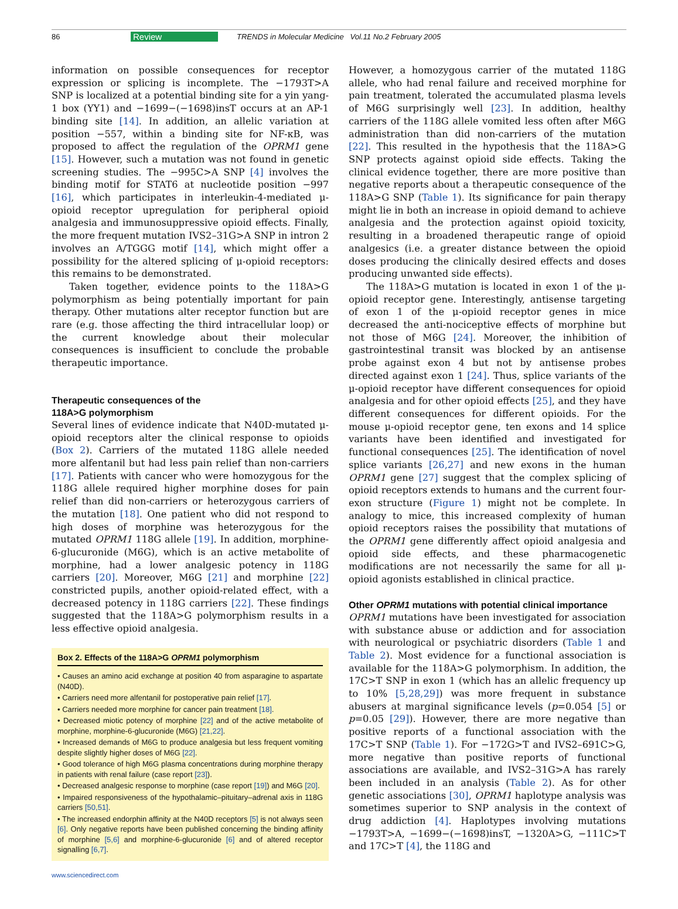86 Review TRENDS in Molecular Medicine Vol.11 No.2 February 2005
information on possible consequences for receptor expression or splicing is incomplete. The −1793T>A SNP is localized at a potential binding site for a yin yang-1 box (YY1) and −1699−(−1698)insT occurs at an AP-1 binding site [14]. In addition, an allelic variation at position −557, within a binding site for NF-κB, was proposed to affect the regulation of the OPRM1 gene [15]. However, such a mutation was not found in genetic screening studies. The −995C>A SNP [4] involves the binding motif for STAT6 at nucleotide position −997 [16], which participates in interleukin-4-mediated μ-opioid receptor upregulation for peripheral opioid analgesia and immunosuppressive opioid effects. Finally, the more frequent mutation IVS2–31G>A SNP in intron 2 involves an A/TGGG motif [14], which might offer a possibility for the altered splicing of μ-opioid receptors: this remains to be demonstrated.
Taken together, evidence points to the 118A>G polymorphism as being potentially important for pain therapy. Other mutations alter receptor function but are rare (e.g. those affecting the third intracellular loop) or the current knowledge about their molecular consequences is insufficient to conclude the probable therapeutic importance.
Therapeutic consequences of the
118A>G polymorphism
Several lines of evidence indicate that N40D-mutated μ-opioid receptors alter the clinical response to opioids (Box 2). Carriers of the mutated 118G allele needed more alfentanil but had less pain relief than non-carriers [17]. Patients with cancer who were homozygous for the 118G allele required higher morphine doses for pain relief than did non-carriers or heterozygous carriers of the mutation [18]. One patient who did not respond to high doses of morphine was heterozygous for the mutated OPRM1 118G allele [19]. In addition, morphine-6-glucuronide (M6G), which is an active metabolite of morphine, had a lower analgesic potency in 118G carriers [20]. Moreover, M6G [21] and morphine [22] constricted pupils, another opioid-related effect, with a decreased potency in 118G carriers [22]. These findings suggested that the 118A>G polymorphism results in a less effective opioid analgesia.
Box 2. Effects of the 118A>G OPRM1 polymorphism
• Causes an amino acid exchange at position 40 from asparagine to aspartate (N40D).
• Carriers need more alfentanil for postoperative pain relief [17].
• Carriers needed more morphine for cancer pain treatment [18].
• Decreased miotic potency of morphine [22] and of the active metabolite of morphine, morphine-6-glucuronide (M6G) [21,22].
• Increased demands of M6G to produce analgesia but less frequent vomiting despite slightly higher doses of M6G [22].
• Good tolerance of high M6G plasma concentrations during morphine therapy in patients with renal failure (case report [23]).
• Decreased analgesic response to morphine (case report [19]) and M6G [20].
• Impaired responsiveness of the hypothalamic–pituitary–adrenal axis in 118G carriers [50,51].
• The increased endorphin affinity at the N40D receptors [5] is not always seen [6]. Only negative reports have been published concerning the binding affinity of morphine [5,6] and morphine-6-glucuronide [6] and of altered receptor signalling [6,7].
www.sciencedirect.com
However, a homozygous carrier of the mutated 118G allele, who had renal failure and received morphine for pain treatment, tolerated the accumulated plasma levels of M6G surprisingly well [23]. In addition, healthy carriers of the 118G allele vomited less often after M6G administration than did non-carriers of the mutation [22]. This resulted in the hypothesis that the 118A>G SNP protects against opioid side effects. Taking the clinical evidence together, there are more positive than negative reports about a therapeutic consequence of the 118A>G SNP (Table 1). Its significance for pain therapy might lie in both an increase in opioid demand to achieve analgesia and the protection against opioid toxicity, resulting in a broadened therapeutic range of opioid analgesics (i.e. a greater distance between the opioid doses producing the clinically desired effects and doses producing unwanted side effects).
The 118A>G mutation is located in exon 1 of the μ-opioid receptor gene. Interestingly, antisense targeting of exon 1 of the μ-opioid receptor genes in mice decreased the anti-nociceptive effects of morphine but not those of M6G [24]. Moreover, the inhibition of gastrointestinal transit was blocked by an antisense probe against exon 4 but not by antisense probes directed against exon 1 [24]. Thus, splice variants of the μ-opioid receptor have different consequences for opioid analgesia and for other opioid effects [25], and they have different consequences for different opioids. For the mouse μ-opioid receptor gene, ten exons and 14 splice variants have been identified and investigated for functional consequences [25]. The identification of novel splice variants [26,27] and new exons in the human OPRM1 gene [27] suggest that the complex splicing of opioid receptors extends to humans and the current four-exon structure (Figure 1) might not be complete. In analogy to mice, this increased complexity of human opioid receptors raises the possibility that mutations of the OPRM1 gene differently affect opioid analgesia and opioid side effects, and these pharmacogenetic modifications are not necessarily the same for all μ-opioid agonists established in clinical practice.
Other OPRM1 mutations with potential clinical importance
OPRM1 mutations have been investigated for association with substance abuse or addiction and for association with neurological or psychiatric disorders (Table 1 and Table 2). Most evidence for a functional association is available for the 118A>G polymorphism. In addition, the 17C>T SNP in exon 1 (which has an allelic frequency up to 10% [5,28,29]) was more frequent in substance abusers at marginal significance levels (p=0.054 [5] or p=0.05 [29]). However, there are more negative than positive reports of a functional association with the 17C>T SNP (Table 1). For −172G>T and IVS2–691C>G, more negative than positive reports of functional associations are available, and IVS2–31G>A has rarely been included in an analysis (Table 2). As for other genetic associations [30], OPRM1 haplotype analysis was sometimes superior to SNP analysis in the context of drug addiction [4]. Haplotypes involving mutations −1793T>A, −1699−(−1698)insT, −1320A>G, −111C>T and 17C>T [4], the 118G and